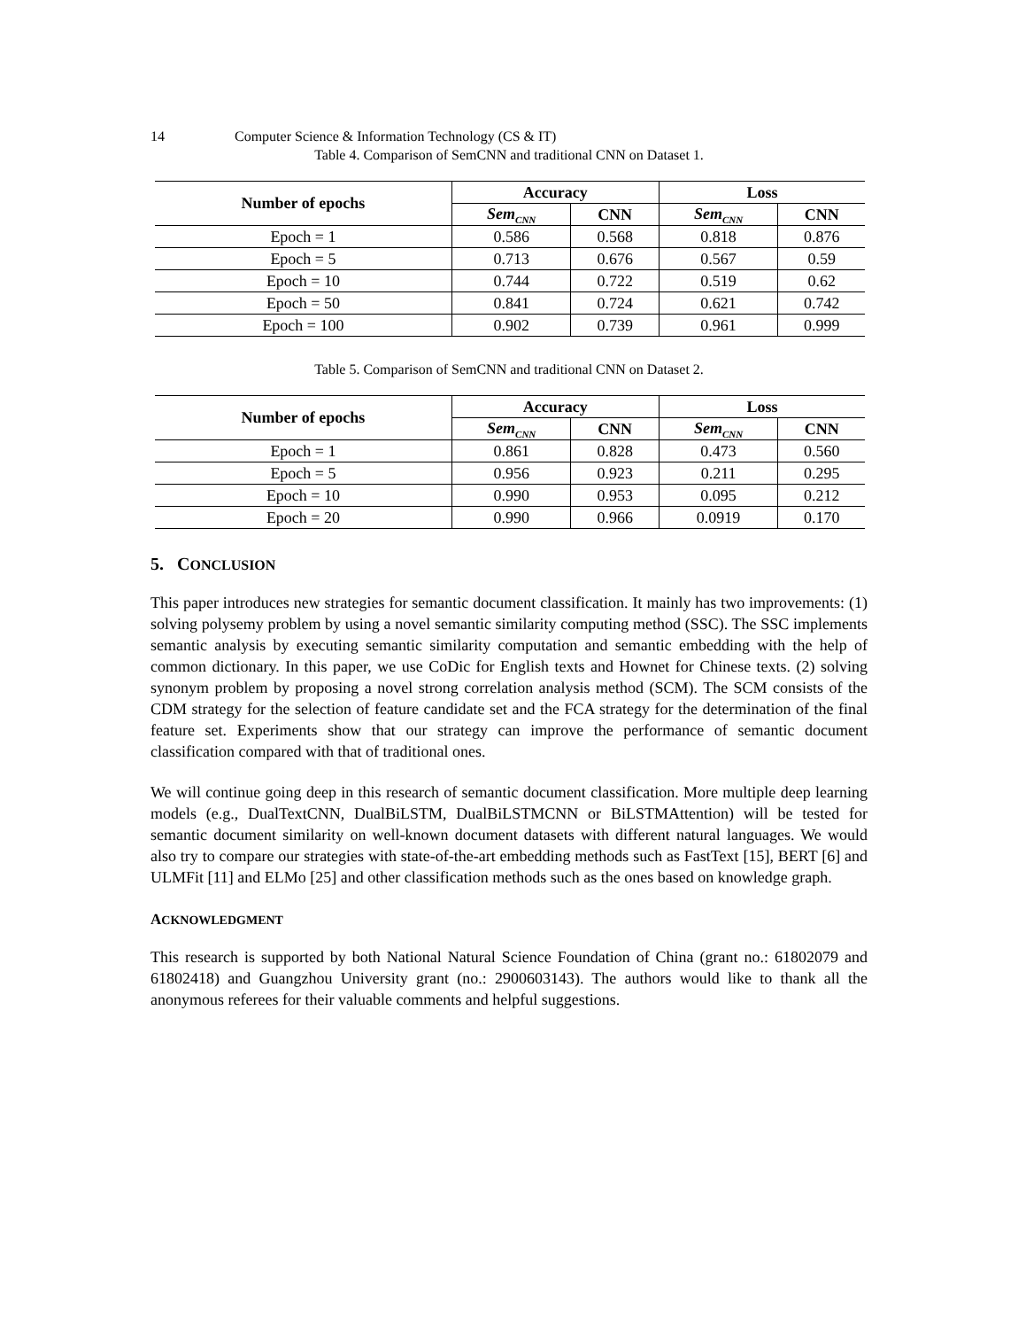14 Computer Science & Information Technology (CS & IT)
Table 4. Comparison of SemCNN and traditional CNN on Dataset 1.
| Number of epochs | Accuracy | | Loss | |
| --- | --- | --- | --- | --- |
| | Sem<sub>CNN</sub> | CNN | Sem<sub>CNN</sub> | CNN |
| Epoch = 1 | 0.586 | 0.568 | 0.818 | 0.876 |
| Epoch = 5 | 0.713 | 0.676 | 0.567 | 0.59 |
| Epoch = 10 | 0.744 | 0.722 | 0.519 | 0.62 |
| Epoch = 50 | 0.841 | 0.724 | 0.621 | 0.742 |
| Epoch = 100 | 0.902 | 0.739 | 0.961 | 0.999 |
Table 5. Comparison of SemCNN and traditional CNN on Dataset 2.
| Number of epochs | Accuracy | | Loss | |
| --- | --- | --- | --- | --- |
| | Sem<sub>CNN</sub> | CNN | Sem<sub>CNN</sub> | CNN |
| Epoch = 1 | 0.861 | 0.828 | 0.473 | 0.560 |
| Epoch = 5 | 0.956 | 0.923 | 0.211 | 0.295 |
| Epoch = 10 | 0.990 | 0.953 | 0.095 | 0.212 |
| Epoch = 20 | 0.990 | 0.966 | 0.0919 | 0.170 |
5. CONCLUSION
This paper introduces new strategies for semantic document classification. It mainly has two improvements: (1) solving polysemy problem by using a novel semantic similarity computing method (SSC). The SSC implements semantic analysis by executing semantic similarity computation and semantic embedding with the help of common dictionary. In this paper, we use CoDic for English texts and Hownet for Chinese texts. (2) solving synonym problem by proposing a novel strong correlation analysis method (SCM). The SCM consists of the CDM strategy for the selection of feature candidate set and the FCA strategy for the determination of the final feature set. Experiments show that our strategy can improve the performance of semantic document classification compared with that of traditional ones.
We will continue going deep in this research of semantic document classification. More multiple deep learning models (e.g., DualTextCNN, DualBiLSTM, DualBiLSTMCNN or BiLSTMAttention) will be tested for semantic document similarity on well-known document datasets with different natural languages. We would also try to compare our strategies with state-of-the-art embedding methods such as FastText [15], BERT [6] and ULMFit [11] and ELMo [25] and other classification methods such as the ones based on knowledge graph.
ACKNOWLEDGMENT
This research is supported by both National Natural Science Foundation of China (grant no.: 61802079 and 61802418) and Guangzhou University grant (no.: 2900603143). The authors would like to thank all the anonymous referees for their valuable comments and helpful suggestions.